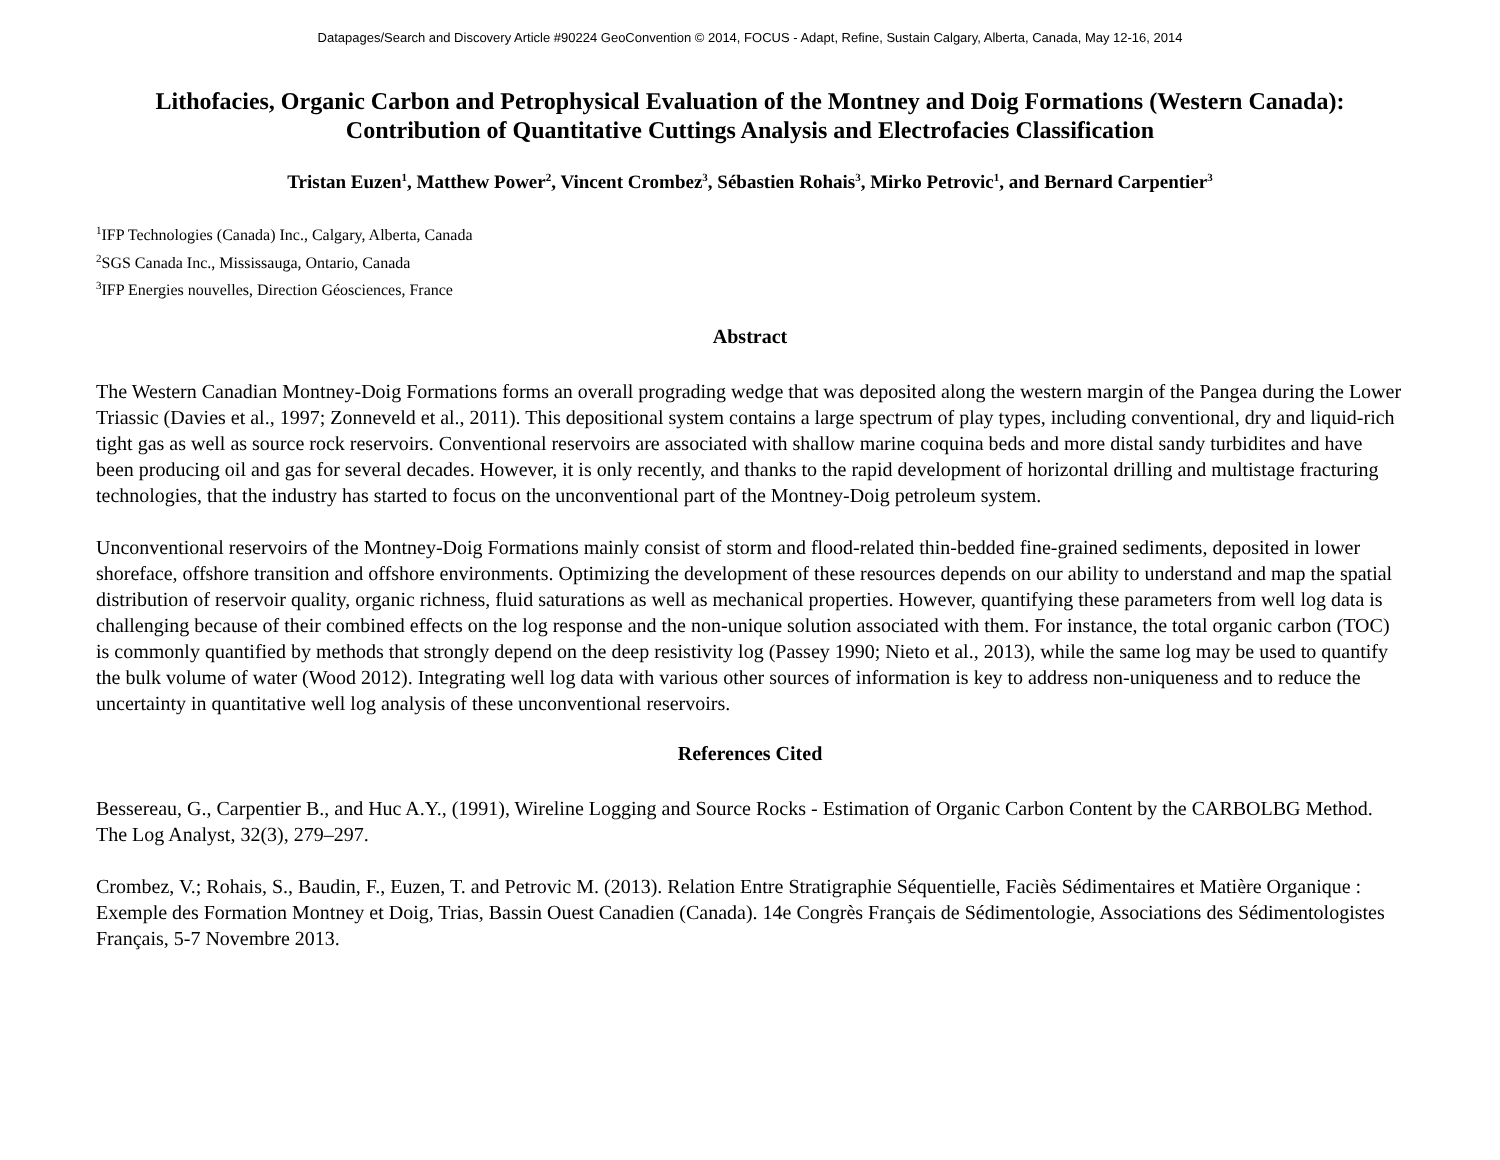Datapages/Search and Discovery Article #90224 GeoConvention © 2014, FOCUS - Adapt, Refine, Sustain Calgary, Alberta, Canada, May 12-16, 2014
Lithofacies, Organic Carbon and Petrophysical Evaluation of the Montney and Doig Formations (Western Canada): Contribution of Quantitative Cuttings Analysis and Electrofacies Classification
Tristan Euzen<sup>1</sup>, Matthew Power<sup>2</sup>, Vincent Crombez<sup>3</sup>, Sébastien Rohais<sup>3</sup>, Mirko Petrovic<sup>1</sup>, and Bernard Carpentier<sup>3</sup>
<sup>1</sup> IFP Technologies (Canada) Inc., Calgary, Alberta, Canada
<sup>2</sup> SGS Canada Inc., Mississauga, Ontario, Canada
<sup>3</sup> IFP Energies nouvelles, Direction Géosciences, France
Abstract
The Western Canadian Montney-Doig Formations forms an overall prograding wedge that was deposited along the western margin of the Pangea during the Lower Triassic (Davies et al., 1997; Zonneveld et al., 2011). This depositional system contains a large spectrum of play types, including conventional, dry and liquid-rich tight gas as well as source rock reservoirs. Conventional reservoirs are associated with shallow marine coquina beds and more distal sandy turbidites and have been producing oil and gas for several decades. However, it is only recently, and thanks to the rapid development of horizontal drilling and multistage fracturing technologies, that the industry has started to focus on the unconventional part of the Montney-Doig petroleum system.
Unconventional reservoirs of the Montney-Doig Formations mainly consist of storm and flood-related thin-bedded fine-grained sediments, deposited in lower shoreface, offshore transition and offshore environments. Optimizing the development of these resources depends on our ability to understand and map the spatial distribution of reservoir quality, organic richness, fluid saturations as well as mechanical properties. However, quantifying these parameters from well log data is challenging because of their combined effects on the log response and the non-unique solution associated with them. For instance, the total organic carbon (TOC) is commonly quantified by methods that strongly depend on the deep resistivity log (Passey 1990; Nieto et al., 2013), while the same log may be used to quantify the bulk volume of water (Wood 2012). Integrating well log data with various other sources of information is key to address non-uniqueness and to reduce the uncertainty in quantitative well log analysis of these unconventional reservoirs.
References Cited
Bessereau, G., Carpentier B., and Huc A.Y., (1991), Wireline Logging and Source Rocks - Estimation of Organic Carbon Content by the CARBOLBG Method. The Log Analyst, 32(3), 279–297.
Crombez, V.; Rohais, S., Baudin, F., Euzen, T. and Petrovic M. (2013). Relation Entre Stratigraphie Séquentielle, Faciès Sédimentaires et Matière Organique : Exemple des Formation Montney et Doig, Trias, Bassin Ouest Canadien (Canada). 14e Congrès Français de Sédimentologie, Associations des Sédimentologistes Français, 5-7 Novembre 2013.